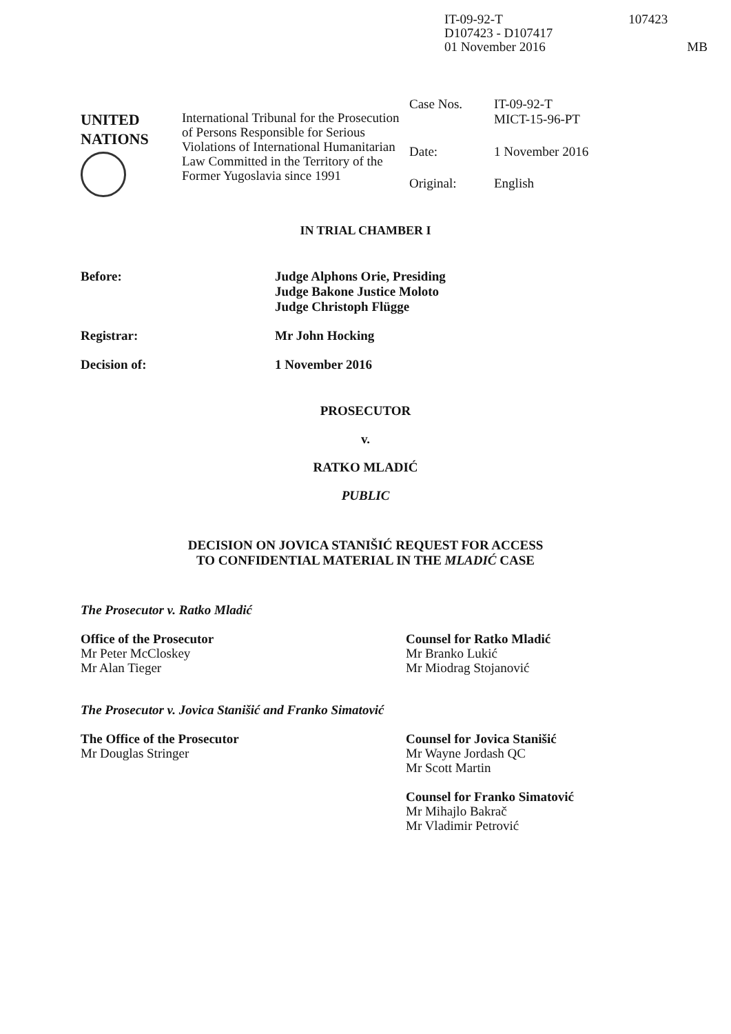IT-09-92-T
D107423 - D107417
01 November 2016
107423
MB
UNITED
NATIONS
International Tribunal for the Prosecution of Persons Responsible for Serious Violations of International Humanitarian Law Committed in the Territory of the Former Yugoslavia since 1991
Case Nos.
IT-09-92-T
MICT-15-96-PT
Date:
1 November 2016
Original:
English
IN TRIAL CHAMBER I
Before: Judge Alphons Orie, Presiding
Judge Bakone Justice Moloto
Judge Christoph Flügge
Registrar: Mr John Hocking
Decision of: 1 November 2016
PROSECUTOR
v.
RATKO MLADIĆ
PUBLIC
DECISION ON JOVICA STANIŠIĆ REQUEST FOR ACCESS
TO CONFIDENTIAL MATERIAL IN THE MLADIĆ CASE
The Prosecutor v. Ratko Mladić
Office of the Prosecutor
Mr Peter McCloskey
Mr Alan Tieger
Counsel for Ratko Mladić
Mr Branko Lukić
Mr Miodrag Stojanović
The Prosecutor v. Jovica Stanišić and Franko Simatović
The Office of the Prosecutor
Mr Douglas Stringer
Counsel for Jovica Stanišić
Mr Wayne Jordash QC
Mr Scott Martin
Counsel for Franko Simatović
Mr Mihajlo Bakrač
Mr Vladimir Petrović